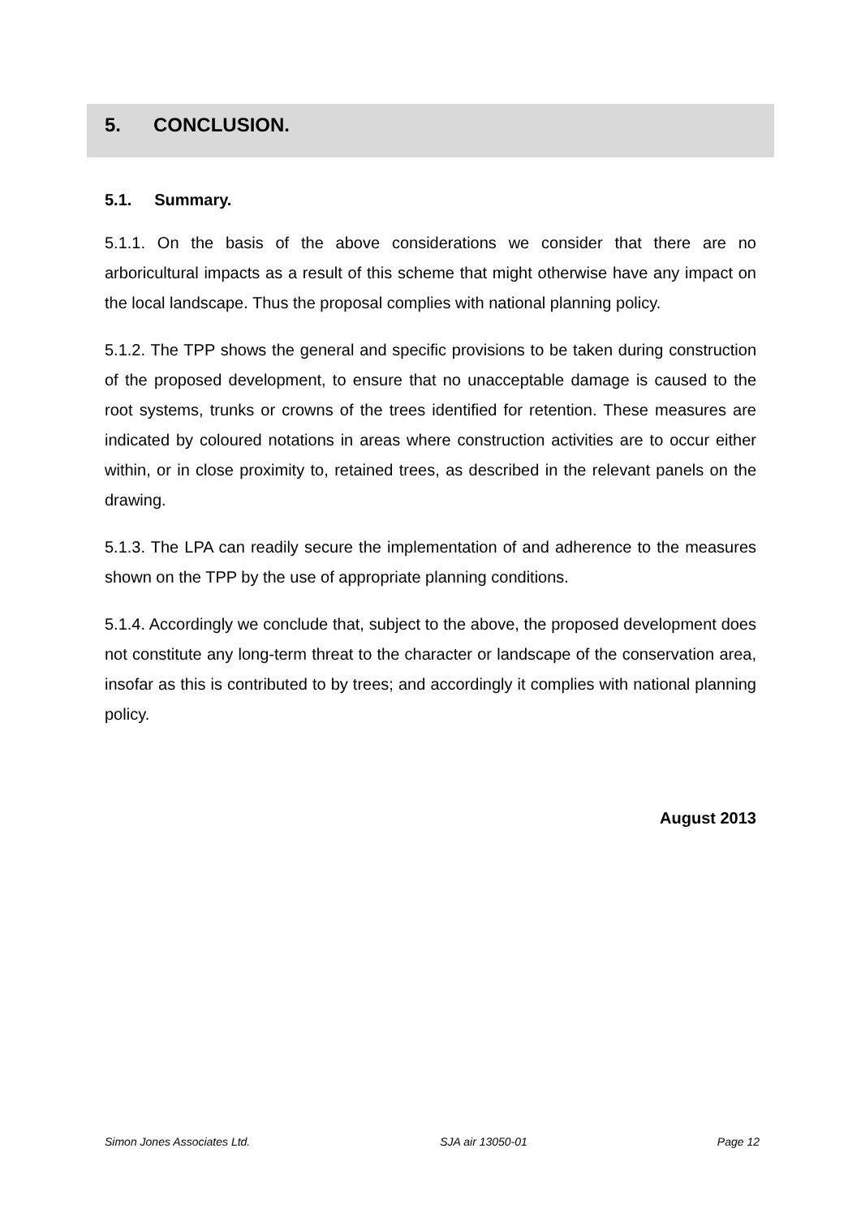5. CONCLUSION.
5.1. Summary.
5.1.1. On the basis of the above considerations we consider that there are no arboricultural impacts as a result of this scheme that might otherwise have any impact on the local landscape. Thus the proposal complies with national planning policy.
5.1.2. The TPP shows the general and specific provisions to be taken during construction of the proposed development, to ensure that no unacceptable damage is caused to the root systems, trunks or crowns of the trees identified for retention. These measures are indicated by coloured notations in areas where construction activities are to occur either within, or in close proximity to, retained trees, as described in the relevant panels on the drawing.
5.1.3. The LPA can readily secure the implementation of and adherence to the measures shown on the TPP by the use of appropriate planning conditions.
5.1.4. Accordingly we conclude that, subject to the above, the proposed development does not constitute any long-term threat to the character or landscape of the conservation area, insofar as this is contributed to by trees; and accordingly it complies with national planning policy.
August 2013
Simon Jones Associates Ltd. SJA air 13050-01 Page 12